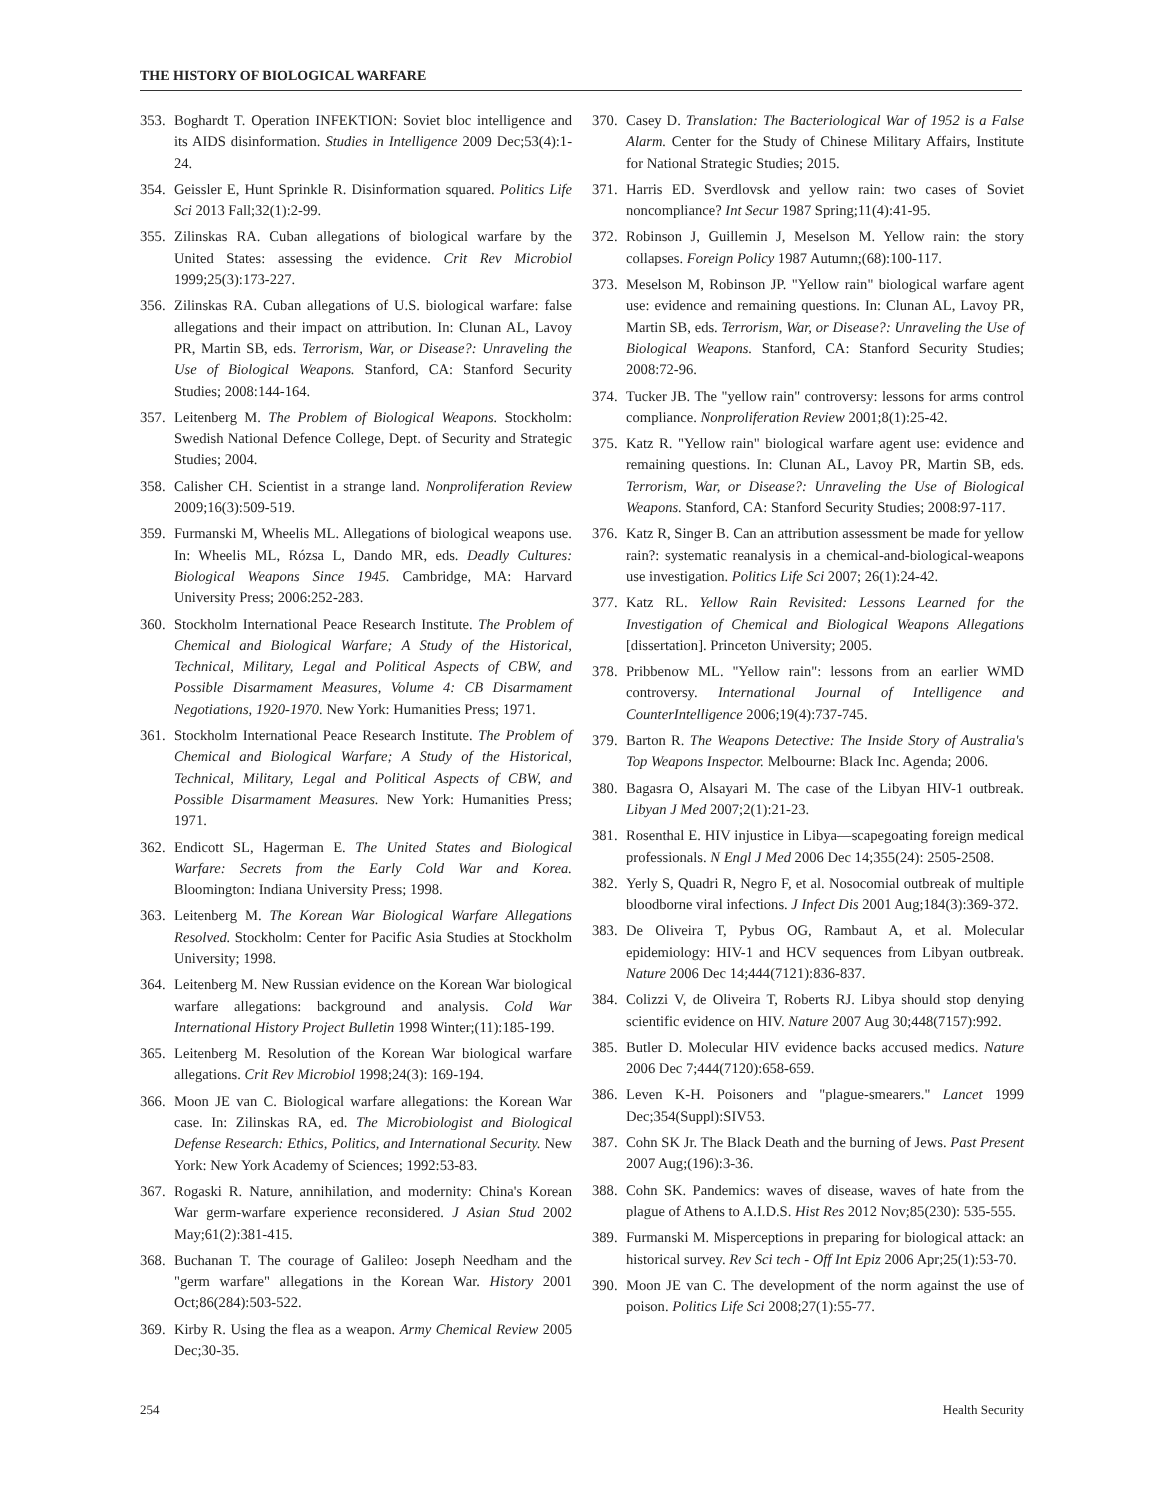THE HISTORY OF BIOLOGICAL WARFARE
353. Boghardt T. Operation INFEKTION: Soviet bloc intelligence and its AIDS disinformation. Studies in Intelligence 2009 Dec;53(4):1-24.
354. Geissler E, Hunt Sprinkle R. Disinformation squared. Politics Life Sci 2013 Fall;32(1):2-99.
355. Zilinskas RA. Cuban allegations of biological warfare by the United States: assessing the evidence. Crit Rev Microbiol 1999;25(3):173-227.
356. Zilinskas RA. Cuban allegations of U.S. biological warfare: false allegations and their impact on attribution. In: Clunan AL, Lavoy PR, Martin SB, eds. Terrorism, War, or Disease?: Unraveling the Use of Biological Weapons. Stanford, CA: Stanford Security Studies; 2008:144-164.
357. Leitenberg M. The Problem of Biological Weapons. Stockholm: Swedish National Defence College, Dept. of Security and Strategic Studies; 2004.
358. Calisher CH. Scientist in a strange land. Nonproliferation Review 2009;16(3):509-519.
359. Furmanski M, Wheelis ML. Allegations of biological weapons use. In: Wheelis ML, Rózsa L, Dando MR, eds. Deadly Cultures: Biological Weapons Since 1945. Cambridge, MA: Harvard University Press; 2006:252-283.
360. Stockholm International Peace Research Institute. The Problem of Chemical and Biological Warfare; A Study of the Historical, Technical, Military, Legal and Political Aspects of CBW, and Possible Disarmament Measures, Volume 4: CB Disarmament Negotiations, 1920-1970. New York: Humanities Press; 1971.
361. Stockholm International Peace Research Institute. The Problem of Chemical and Biological Warfare; A Study of the Historical, Technical, Military, Legal and Political Aspects of CBW, and Possible Disarmament Measures. New York: Humanities Press; 1971.
362. Endicott SL, Hagerman E. The United States and Biological Warfare: Secrets from the Early Cold War and Korea. Bloomington: Indiana University Press; 1998.
363. Leitenberg M. The Korean War Biological Warfare Allegations Resolved. Stockholm: Center for Pacific Asia Studies at Stockholm University; 1998.
364. Leitenberg M. New Russian evidence on the Korean War biological warfare allegations: background and analysis. Cold War International History Project Bulletin 1998 Winter;(11):185-199.
365. Leitenberg M. Resolution of the Korean War biological warfare allegations. Crit Rev Microbiol 1998;24(3): 169-194.
366. Moon JE van C. Biological warfare allegations: the Korean War case. In: Zilinskas RA, ed. The Microbiologist and Biological Defense Research: Ethics, Politics, and International Security. New York: New York Academy of Sciences; 1992:53-83.
367. Rogaski R. Nature, annihilation, and modernity: China's Korean War germ-warfare experience reconsidered. J Asian Stud 2002 May;61(2):381-415.
368. Buchanan T. The courage of Galileo: Joseph Needham and the "germ warfare" allegations in the Korean War. History 2001 Oct;86(284):503-522.
369. Kirby R. Using the flea as a weapon. Army Chemical Review 2005 Dec;30-35.
370. Casey D. Translation: The Bacteriological War of 1952 is a False Alarm. Center for the Study of Chinese Military Affairs, Institute for National Strategic Studies; 2015.
371. Harris ED. Sverdlovsk and yellow rain: two cases of Soviet noncompliance? Int Secur 1987 Spring;11(4):41-95.
372. Robinson J, Guillemin J, Meselson M. Yellow rain: the story collapses. Foreign Policy 1987 Autumn;(68):100-117.
373. Meselson M, Robinson JP. "Yellow rain" biological warfare agent use: evidence and remaining questions. In: Clunan AL, Lavoy PR, Martin SB, eds. Terrorism, War, or Disease?: Unraveling the Use of Biological Weapons. Stanford, CA: Stanford Security Studies; 2008:72-96.
374. Tucker JB. The "yellow rain" controversy: lessons for arms control compliance. Nonproliferation Review 2001;8(1):25-42.
375. Katz R. "Yellow rain" biological warfare agent use: evidence and remaining questions. In: Clunan AL, Lavoy PR, Martin SB, eds. Terrorism, War, or Disease?: Unraveling the Use of Biological Weapons. Stanford, CA: Stanford Security Studies; 2008:97-117.
376. Katz R, Singer B. Can an attribution assessment be made for yellow rain?: systematic reanalysis in a chemical-and-biological-weapons use investigation. Politics Life Sci 2007; 26(1):24-42.
377. Katz RL. Yellow Rain Revisited: Lessons Learned for the Investigation of Chemical and Biological Weapons Allegations [dissertation]. Princeton University; 2005.
378. Pribbenow ML. "Yellow rain": lessons from an earlier WMD controversy. International Journal of Intelligence and CounterIntelligence 2006;19(4):737-745.
379. Barton R. The Weapons Detective: The Inside Story of Australia's Top Weapons Inspector. Melbourne: Black Inc. Agenda; 2006.
380. Bagasra O, Alsayari M. The case of the Libyan HIV-1 outbreak. Libyan J Med 2007;2(1):21-23.
381. Rosenthal E. HIV injustice in Libya—scapegoating foreign medical professionals. N Engl J Med 2006 Dec 14;355(24): 2505-2508.
382. Yerly S, Quadri R, Negro F, et al. Nosocomial outbreak of multiple bloodborne viral infections. J Infect Dis 2001 Aug;184(3):369-372.
383. De Oliveira T, Pybus OG, Rambaut A, et al. Molecular epidemiology: HIV-1 and HCV sequences from Libyan outbreak. Nature 2006 Dec 14;444(7121):836-837.
384. Colizzi V, de Oliveira T, Roberts RJ. Libya should stop denying scientific evidence on HIV. Nature 2007 Aug 30;448(7157):992.
385. Butler D. Molecular HIV evidence backs accused medics. Nature 2006 Dec 7;444(7120):658-659.
386. Leven K-H. Poisoners and "plague-smearers." Lancet 1999 Dec;354(Suppl):SIV53.
387. Cohn SK Jr. The Black Death and the burning of Jews. Past Present 2007 Aug;(196):3-36.
388. Cohn SK. Pandemics: waves of disease, waves of hate from the plague of Athens to A.I.D.S. Hist Res 2012 Nov;85(230): 535-555.
389. Furmanski M. Misperceptions in preparing for biological attack: an historical survey. Rev Sci tech - Off Int Epiz 2006 Apr;25(1):53-70.
390. Moon JE van C. The development of the norm against the use of poison. Politics Life Sci 2008;27(1):55-77.
254 Health Security